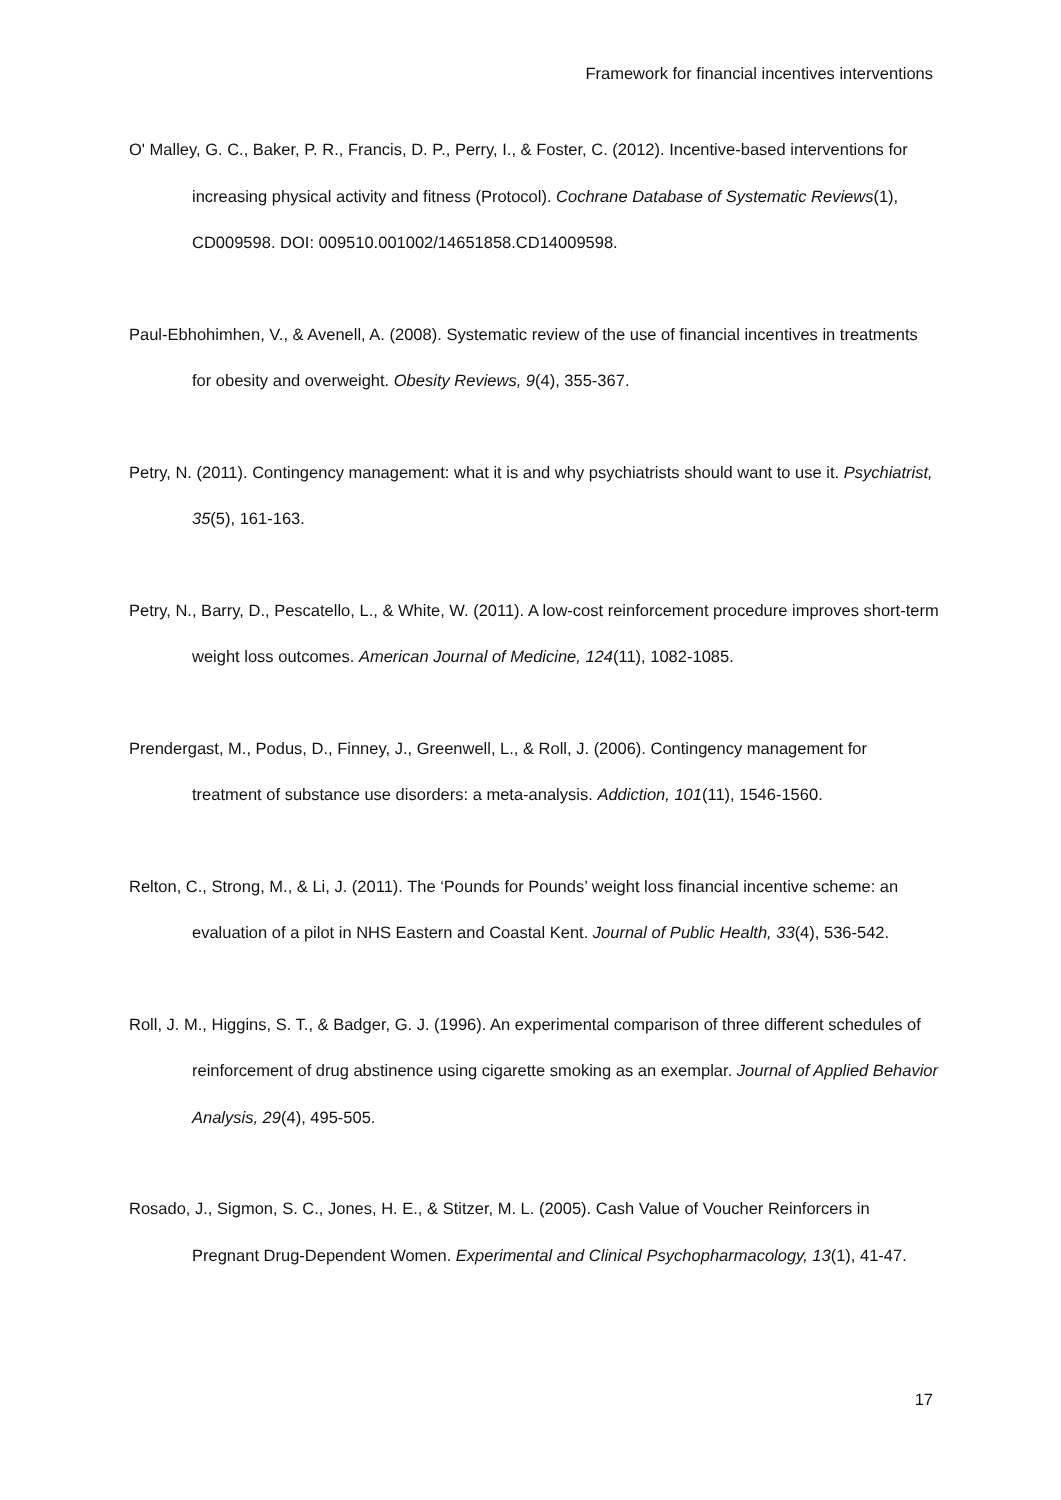Framework for financial incentives interventions
O' Malley, G. C., Baker, P. R., Francis, D. P., Perry, I., & Foster, C. (2012). Incentive-based interventions for increasing physical activity and fitness (Protocol). Cochrane Database of Systematic Reviews(1), CD009598. DOI: 009510.001002/14651858.CD14009598.
Paul-Ebhohimhen, V., & Avenell, A. (2008). Systematic review of the use of financial incentives in treatments for obesity and overweight. Obesity Reviews, 9(4), 355-367.
Petry, N. (2011). Contingency management: what it is and why psychiatrists should want to use it. Psychiatrist, 35(5), 161-163.
Petry, N., Barry, D., Pescatello, L., & White, W. (2011). A low-cost reinforcement procedure improves short-term weight loss outcomes. American Journal of Medicine, 124(11), 1082-1085.
Prendergast, M., Podus, D., Finney, J., Greenwell, L., & Roll, J. (2006). Contingency management for treatment of substance use disorders: a meta-analysis. Addiction, 101(11), 1546-1560.
Relton, C., Strong, M., & Li, J. (2011). The ‘Pounds for Pounds’ weight loss financial incentive scheme: an evaluation of a pilot in NHS Eastern and Coastal Kent. Journal of Public Health, 33(4), 536-542.
Roll, J. M., Higgins, S. T., & Badger, G. J. (1996). An experimental comparison of three different schedules of reinforcement of drug abstinence using cigarette smoking as an exemplar. Journal of Applied Behavior Analysis, 29(4), 495-505.
Rosado, J., Sigmon, S. C., Jones, H. E., & Stitzer, M. L. (2005). Cash Value of Voucher Reinforcers in Pregnant Drug-Dependent Women. Experimental and Clinical Psychopharmacology, 13(1), 41-47.
17